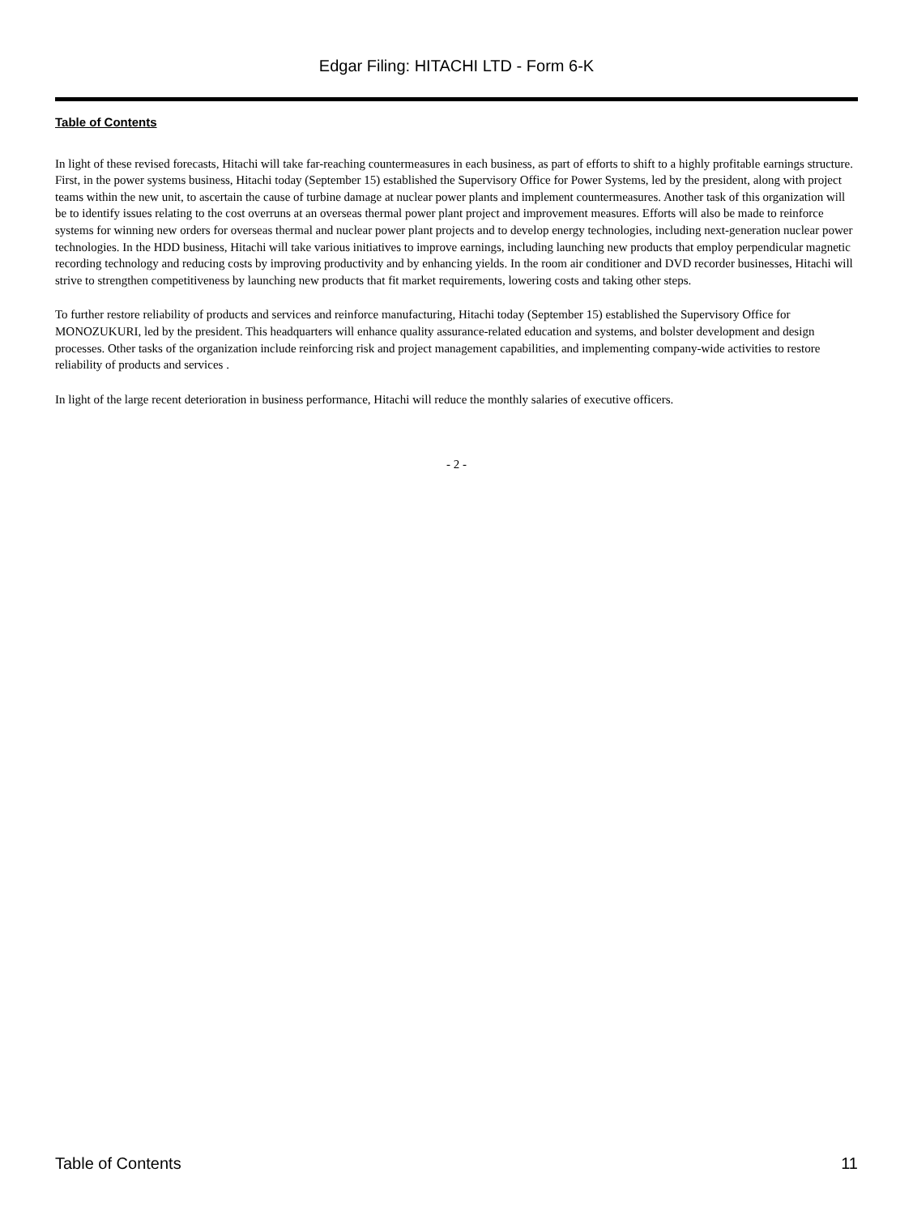Edgar Filing: HITACHI LTD - Form 6-K
Table of Contents
In light of these revised forecasts, Hitachi will take far-reaching countermeasures in each business, as part of efforts to shift to a highly profitable earnings structure. First, in the power systems business, Hitachi today (September 15) established the Supervisory Office for Power Systems, led by the president, along with project teams within the new unit, to ascertain the cause of turbine damage at nuclear power plants and implement countermeasures. Another task of this organization will be to identify issues relating to the cost overruns at an overseas thermal power plant project and improvement measures. Efforts will also be made to reinforce systems for winning new orders for overseas thermal and nuclear power plant projects and to develop energy technologies, including next-generation nuclear power technologies. In the HDD business, Hitachi will take various initiatives to improve earnings, including launching new products that employ perpendicular magnetic recording technology and reducing costs by improving productivity and by enhancing yields. In the room air conditioner and DVD recorder businesses, Hitachi will strive to strengthen competitiveness by launching new products that fit market requirements, lowering costs and taking other steps.
To further restore reliability of products and services and reinforce manufacturing, Hitachi today (September 15) established the Supervisory Office for MONOZUKURI, led by the president. This headquarters will enhance quality assurance-related education and systems, and bolster development and design processes. Other tasks of the organization include reinforcing risk and project management capabilities, and implementing company-wide activities to restore reliability of products and services .
In light of the large recent deterioration in business performance, Hitachi will reduce the monthly salaries of executive officers.
- 2 -
Table of Contents 11